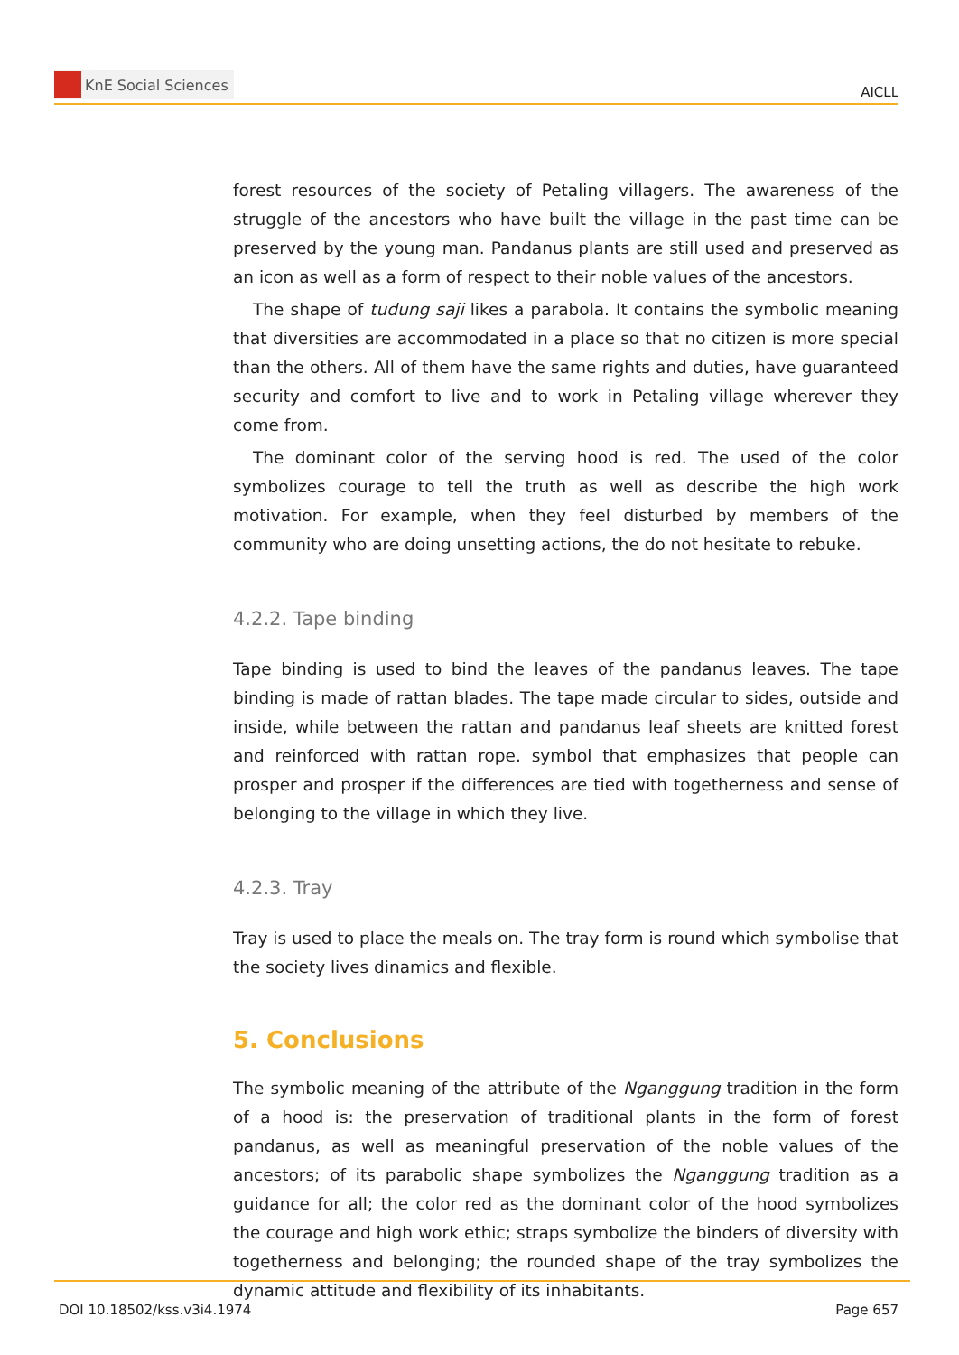KnE Social Sciences
AICLL
forest resources of the society of Petaling villagers. The awareness of the struggle of the ancestors who have built the village in the past time can be preserved by the young man. Pandanus plants are still used and preserved as an icon as well as a form of respect to their noble values of the ancestors.
The shape of tudung saji likes a parabola. It contains the symbolic meaning that diversities are accommodated in a place so that no citizen is more special than the others. All of them have the same rights and duties, have guaranteed security and comfort to live and to work in Petaling village wherever they come from.
The dominant color of the serving hood is red. The used of the color symbolizes courage to tell the truth as well as describe the high work motivation. For example, when they feel disturbed by members of the community who are doing unsetting actions, the do not hesitate to rebuke.
4.2.2. Tape binding
Tape binding is used to bind the leaves of the pandanus leaves. The tape binding is made of rattan blades. The tape made circular to sides, outside and inside, while between the rattan and pandanus leaf sheets are knitted forest and reinforced with rattan rope. symbol that emphasizes that people can prosper and prosper if the differences are tied with togetherness and sense of belonging to the village in which they live.
4.2.3. Tray
Tray is used to place the meals on. The tray form is round which symbolise that the society lives dinamics and flexible.
5. Conclusions
The symbolic meaning of the attribute of the Nganggung tradition in the form of a hood is: the preservation of traditional plants in the form of forest pandanus, as well as meaningful preservation of the noble values of the ancestors; of its parabolic shape symbolizes the Nganggung tradition as a guidance for all; the color red as the dominant color of the hood symbolizes the courage and high work ethic; straps symbolize the binders of diversity with togetherness and belonging; the rounded shape of the tray symbolizes the dynamic attitude and flexibility of its inhabitants.
DOI 10.18502/kss.v3i4.1974 Page 657